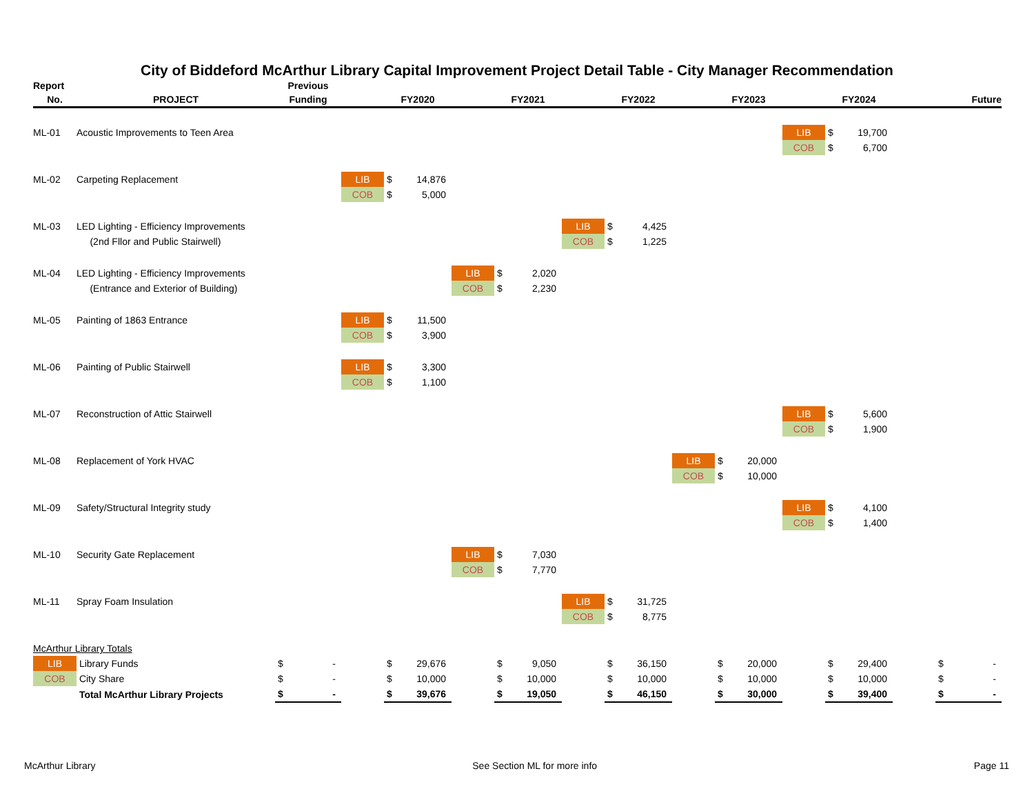City of Biddeford McArthur Library Capital Improvement Project Detail Table - City Manager Recommendation
| Report | | Previous | | | | | | | | | | | | | | | | | | | |
| --- | --- | --- | --- | --- | --- | --- | --- | --- | --- | --- | --- | --- | --- | --- | --- | --- | --- | --- | --- | --- | --- |
| No. | PROJECT | Funding | | | FY2020 | | | FY2021 | | | FY2022 | | | FY2023 | | | FY2024 | | | Future | |
| ML-01 | Acoustic Improvements to Teen Area | | | | | | | | | | | | | | | LIB | $ | 19,700 | | | |
| | | | | | | | | | | | | | | | | COB | $ | 6,700 | | | |
| ML-02 | Carpeting Replacement | | | LIB | $ | 14,876 | | | | | | | | | | | | | | | |
| | | | | COB | $ | 5,000 | | | | | | | | | | | | | | | |
| ML-03 | LED Lighting - Efficiency Improvements | | | | | | | | | LIB | $ | 4,425 | | | | | | | | | |
| | (2nd Fllor and Public Stairwell) | | | | | | | | | COB | $ | 1,225 | | | | | | | | | |
| ML-04 | LED Lighting - Efficiency Improvements | | | | | | LIB | $ | 2,020 | | | | | | | | | | | | |
| | (Entrance and Exterior of Building) | | | | | | COB | $ | 2,230 | | | | | | | | | | | | |
| ML-05 | Painting of 1863 Entrance | | | LIB | $ | 11,500 | | | | | | | | | | | | | | | |
| | | | | COB | $ | 3,900 | | | | | | | | | | | | | | | |
| ML-06 | Painting of Public Stairwell | | | LIB | $ | 3,300 | | | | | | | | | | | | | | | |
| | | | | COB | $ | 1,100 | | | | | | | | | | | | | | | |
| ML-07 | Reconstruction of Attic Stairwell | | | | | | | | | | | | | | | LIB | $ | 5,600 | | | |
| | | | | | | | | | | | | | | | | COB | $ | 1,900 | | | |
| ML-08 | Replacement of York HVAC | | | | | | | | | | | | LIB | $ | 20,000 | | | | | | |
| | | | | | | | | | | | | | COB | $ | 10,000 | | | | | | |
| ML-09 | Safety/Structural Integrity study | | | | | | | | | | | | | | | LIB | $ | 4,100 | | | |
| | | | | | | | | | | | | | | | | COB | $ | 1,400 | | | |
| ML-10 | Security Gate Replacement | | | | | | LIB | $ | 7,030 | | | | | | | | | | | | |
| | | | | | | | COB | $ | 7,770 | | | | | | | | | | | | |
| ML-11 | Spray Foam Insulation | | | | | | | | | LIB | $ | 31,725 | | | | | | | | | |
| | | | | | | | | | | COB | $ | 8,775 | | | | | | | | | |
| McArthur Library Totals | | | | | | | | | | | | | | | | | | | | | |
| LIB | Library Funds | $ | - | | $ | 29,676 | | $ | 9,050 | | $ | 36,150 | | $ | 20,000 | | $ | 29,400 | | $ | - |
| COB | City Share | $ | - | | $ | 10,000 | | $ | 10,000 | | $ | 10,000 | | $ | 10,000 | | $ | 10,000 | | $ | - |
| | Total McArthur Library Projects | $ | - | | $ | 39,676 | | $ | 19,050 | | $ | 46,150 | | $ | 30,000 | | $ | 39,400 | | $ | - |
McArthur Library See Section ML for more info Page 11